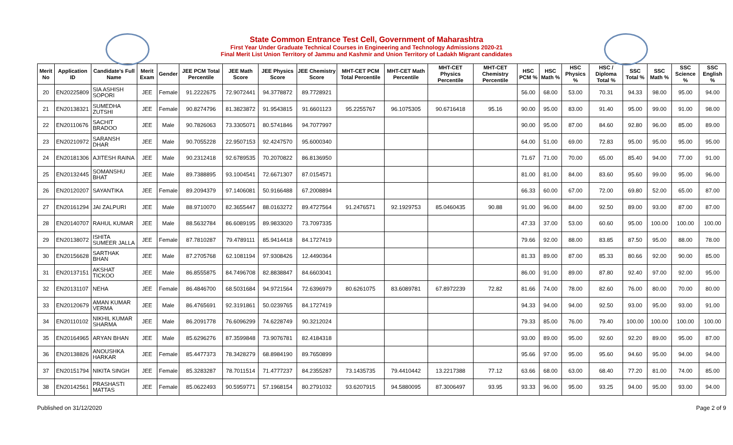State Common Entrance Test Cell, Government of Maharashtra
First Year Under Graduate Technical Courses in Engineering and Technology Admissions 2020-21
Final Merit List Union Territory of Jammu and Kashmir and Union Territory of Ladakh Migrant candidates
| Merit No | Application ID | Candidate's Full Name | Merit Exam | Gender | JEE PCM Total Percentile | JEE Math Score | JEE Physics Score | JEE Chemistry Score | MHT-CET PCM Total Percentile | MHT-CET Math Percentile | MHT-CET Physics Percentile | MHT-CET Chemistry Percentile | HSC PCM % | HSC Math % | HSC Physics % | HSC / Diploma Total % | SSC Total % | SSC Math % | SSC Science % | SSC English % |
| --- | --- | --- | --- | --- | --- | --- | --- | --- | --- | --- | --- | --- | --- | --- | --- | --- | --- | --- | --- | --- |
| 20 | EN20225809 | SIA ASHISH SOPORI | JEE | Female | 91.2222675 | 72.9072441 | 94.3778872 | 89.7728921 | | | | | 56.00 | 68.00 | 53.00 | 70.31 | 94.33 | 98.00 | 95.00 | 94.00 |
| 21 | EN20138321 | SUMEDHA ZUTSHI | JEE | Female | 90.8274796 | 81.3823872 | 91.9543815 | 91.6601123 | 95.2255767 | 96.1075305 | 90.6716418 | 95.16 | 90.00 | 95.00 | 83.00 | 91.40 | 95.00 | 99.00 | 91.00 | 98.00 |
| 22 | EN20110676 | SACHIT BRADOO | JEE | Male | 90.7826063 | 73.3305071 | 80.5741846 | 94.7077997 | | | | | 90.00 | 95.00 | 87.00 | 84.60 | 92.80 | 96.00 | 85.00 | 89.00 |
| 23 | EN20210972 | SARANSH DHAR | JEE | Male | 90.7055228 | 22.9507153 | 92.4247570 | 95.6000340 | | | | | 64.00 | 51.00 | 69.00 | 72.83 | 95.00 | 95.00 | 95.00 | 95.00 |
| 24 | EN20181306 | AJITESH RAINA | JEE | Male | 90.2312418 | 92.6789535 | 70.2070822 | 86.8136950 | | | | | 71.67 | 71.00 | 70.00 | 65.00 | 85.40 | 94.00 | 77.00 | 91.00 |
| 25 | EN20132445 | SOMANSHU BHAT | JEE | Male | 89.7388895 | 93.1004541 | 72.6671307 | 87.0154571 | | | | | 81.00 | 81.00 | 84.00 | 83.60 | 95.60 | 99.00 | 95.00 | 96.00 |
| 26 | EN20120207 | SAYANTIKA | JEE | Female | 89.2094379 | 97.1406081 | 50.9166488 | 67.2008894 | | | | | 66.33 | 60.00 | 67.00 | 72.00 | 69.80 | 52.00 | 65.00 | 87.00 |
| 27 | EN20161294 | JAI ZALPURI | JEE | Male | 88.9710070 | 82.3655447 | 88.0163272 | 89.4727564 | 91.2476571 | 92.1929753 | 85.0460435 | 90.88 | 91.00 | 96.00 | 84.00 | 92.50 | 89.00 | 93.00 | 87.00 | 87.00 |
| 28 | EN20140707 | RAHUL KUMAR | JEE | Male | 88.5632784 | 86.6089195 | 89.9833020 | 73.7097335 | | | | | 47.33 | 37.00 | 53.00 | 60.60 | 95.00 | 100.00 | 100.00 | 100.00 |
| 29 | EN20138072 | ISHITA SUMEER JALLA | JEE | Female | 87.7810287 | 79.4789111 | 85.9414418 | 84.1727419 | | | | | 79.66 | 92.00 | 88.00 | 83.85 | 87.50 | 95.00 | 88.00 | 78.00 |
| 30 | EN20156628 | SARTHAK BHAN | JEE | Male | 87.2705768 | 62.1081194 | 97.9308426 | 12.4490364 | | | | | 81.33 | 89.00 | 87.00 | 85.33 | 80.66 | 92.00 | 90.00 | 85.00 |
| 31 | EN20137151 | AKSHAT TICKOO | JEE | Male | 86.8555875 | 84.7496708 | 82.8838847 | 84.6603041 | | | | | 86.00 | 91.00 | 89.00 | 87.80 | 92.40 | 97.00 | 92.00 | 95.00 |
| 32 | EN20131107 | NEHA | JEE | Female | 86.4846700 | 68.5031684 | 94.9721564 | 72.6396979 | 80.6261075 | 83.6089781 | 67.8972239 | 72.82 | 81.66 | 74.00 | 78.00 | 82.60 | 76.00 | 80.00 | 70.00 | 80.00 |
| 33 | EN20120679 | AMAN KUMAR VERMA | JEE | Male | 86.4765691 | 92.3191861 | 50.0239765 | 84.1727419 | | | | | 94.33 | 94.00 | 94.00 | 92.50 | 93.00 | 95.00 | 93.00 | 91.00 |
| 34 | EN20110102 | NIKHIL KUMAR SHARMA | JEE | Male | 86.2091778 | 76.6096299 | 74.6228749 | 90.3212024 | | | | | 79.33 | 85.00 | 76.00 | 79.40 | 100.00 | 100.00 | 100.00 | 100.00 |
| 35 | EN20164965 | ARYAN BHAN | JEE | Male | 85.6296276 | 87.3599848 | 73.9076781 | 82.4184318 | | | | | 93.00 | 89.00 | 95.00 | 92.60 | 92.20 | 89.00 | 95.00 | 87.00 |
| 36 | EN20138826 | ANOUSHKA HARKAR | JEE | Female | 85.4477373 | 78.3428279 | 68.8984190 | 89.7650899 | | | | | 95.66 | 97.00 | 95.00 | 95.60 | 94.60 | 95.00 | 94.00 | 94.00 |
| 37 | EN20151794 | NIKITA SINGH | JEE | Female | 85.3283287 | 78.7011514 | 71.4777237 | 84.2355287 | 73.1435735 | 79.4410442 | 13.2217388 | 77.12 | 63.66 | 68.00 | 63.00 | 68.40 | 77.20 | 81.00 | 74.00 | 85.00 |
| 38 | EN20142561 | PRASHASTI MATTAS | JEE | Female | 85.0622493 | 90.5959771 | 57.1968154 | 80.2791032 | 93.6207915 | 94.5880095 | 87.3006497 | 93.95 | 93.33 | 96.00 | 95.00 | 93.25 | 94.00 | 95.00 | 93.00 | 94.00 |
Published on 31/12/2020 Page 2 of 9